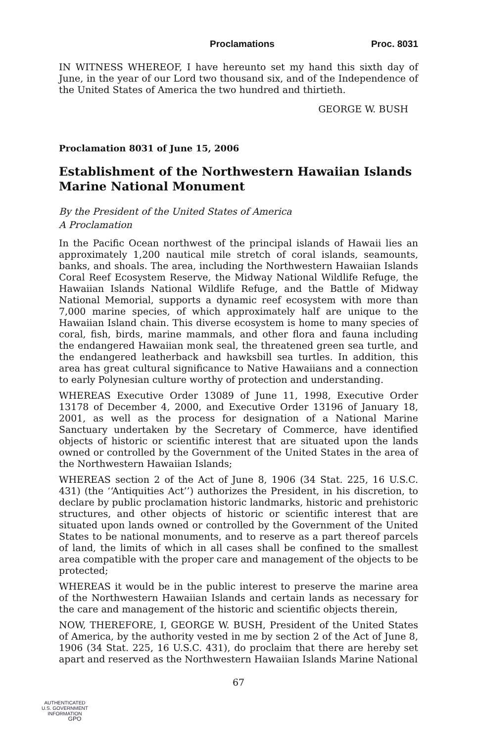Proclamations Proc. 8031
IN WITNESS WHEREOF, I have hereunto set my hand this sixth day of June, in the year of our Lord two thousand six, and of the Independence of the United States of America the two hundred and thirtieth.
GEORGE W. BUSH
Proclamation 8031 of June 15, 2006
Establishment of the Northwestern Hawaiian Islands Marine National Monument
By the President of the United States of America
A Proclamation
In the Pacific Ocean northwest of the principal islands of Hawaii lies an approximately 1,200 nautical mile stretch of coral islands, seamounts, banks, and shoals. The area, including the Northwestern Hawaiian Islands Coral Reef Ecosystem Reserve, the Midway National Wildlife Refuge, the Hawaiian Islands National Wildlife Refuge, and the Battle of Midway National Memorial, supports a dynamic reef ecosystem with more than 7,000 marine species, of which approximately half are unique to the Hawaiian Island chain. This diverse ecosystem is home to many species of coral, fish, birds, marine mammals, and other flora and fauna including the endangered Hawaiian monk seal, the threatened green sea turtle, and the endangered leatherback and hawksbill sea turtles. In addition, this area has great cultural significance to Native Hawaiians and a connection to early Polynesian culture worthy of protection and understanding.
WHEREAS Executive Order 13089 of June 11, 1998, Executive Order 13178 of December 4, 2000, and Executive Order 13196 of January 18, 2001, as well as the process for designation of a National Marine Sanctuary undertaken by the Secretary of Commerce, have identified objects of historic or scientific interest that are situated upon the lands owned or controlled by the Government of the United States in the area of the Northwestern Hawaiian Islands;
WHEREAS section 2 of the Act of June 8, 1906 (34 Stat. 225, 16 U.S.C. 431) (the ‘‘Antiquities Act’’) authorizes the President, in his discretion, to declare by public proclamation historic landmarks, historic and prehistoric structures, and other objects of historic or scientific interest that are situated upon lands owned or controlled by the Government of the United States to be national monuments, and to reserve as a part thereof parcels of land, the limits of which in all cases shall be confined to the smallest area compatible with the proper care and management of the objects to be protected;
WHEREAS it would be in the public interest to preserve the marine area of the Northwestern Hawaiian Islands and certain lands as necessary for the care and management of the historic and scientific objects therein,
NOW, THEREFORE, I, GEORGE W. BUSH, President of the United States of America, by the authority vested in me by section 2 of the Act of June 8, 1906 (34 Stat. 225, 16 U.S.C. 431), do proclaim that there are hereby set apart and reserved as the Northwestern Hawaiian Islands Marine National
67
AUTHENTICATED
U.S. GOVERNMENT
INFORMATION
GPO